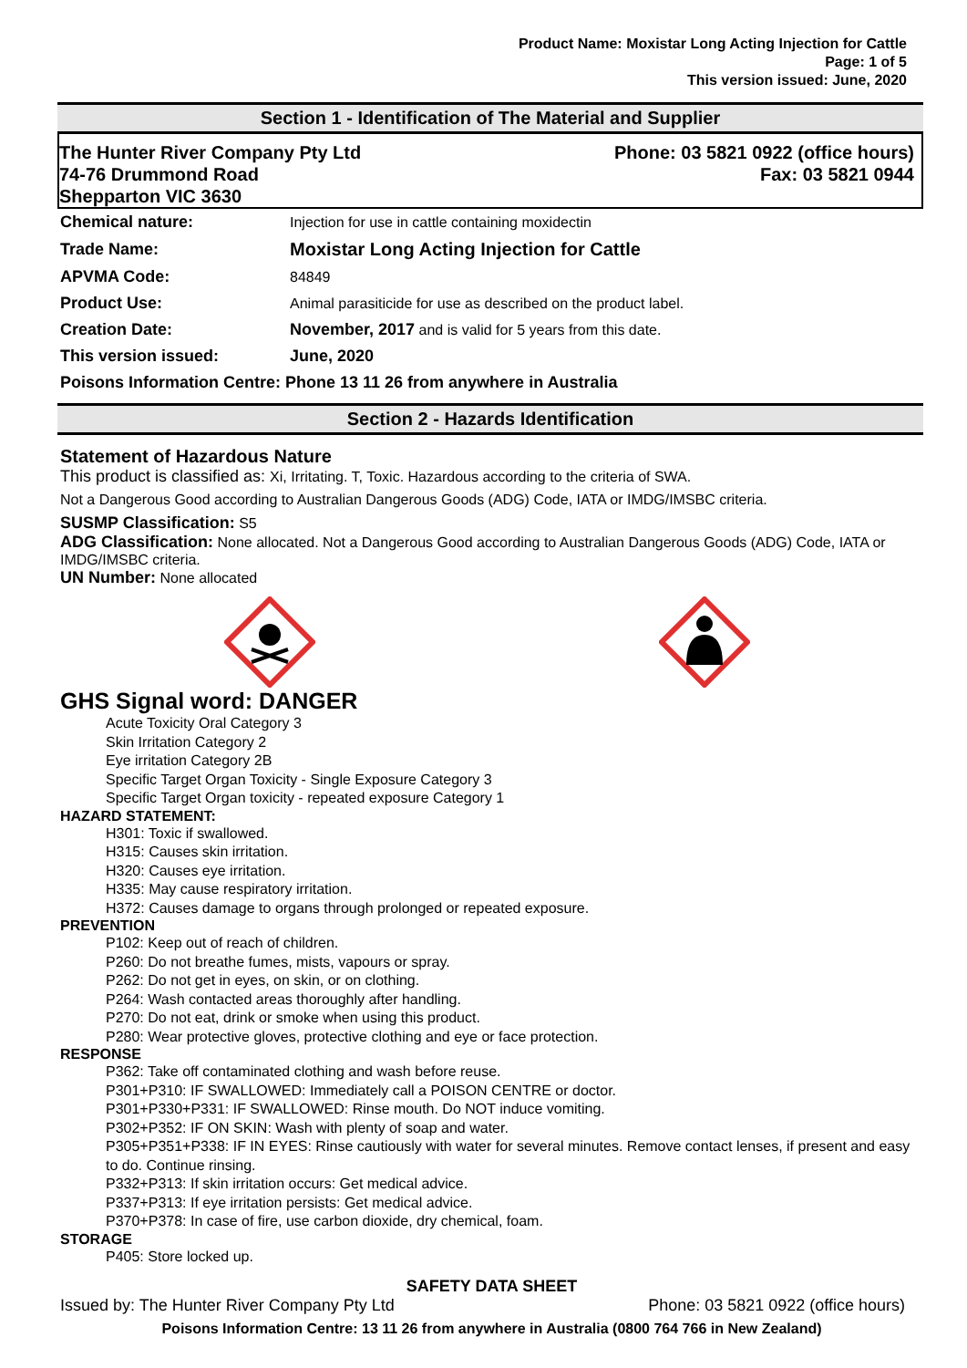Product Name: Moxistar Long Acting Injection for Cattle
Page: 1 of 5
This version issued: June, 2020
Section 1 - Identification of The Material and Supplier
The Hunter River Company Pty Ltd
74-76 Drummond Road
Shepparton VIC 3630
Phone: 03 5821 0922 (office hours)
Fax: 03 5821 0944
| Chemical nature: | Injection for use in cattle containing moxidectin |
| Trade Name: | Moxistar Long Acting Injection for Cattle |
| APVMA Code: | 84849 |
| Product Use: | Animal parasiticide for use as described on the product label. |
| Creation Date: | November, 2017 and is valid for 5 years from this date. |
| This version issued: | June, 2020 |
| Poisons Information Centre: Phone 13 11 26 from anywhere in Australia | |
Section 2 - Hazards Identification
Statement of Hazardous Nature
This product is classified as: Xi, Irritating. T, Toxic. Hazardous according to the criteria of SWA.
Not a Dangerous Good according to Australian Dangerous Goods (ADG) Code, IATA or IMDG/IMSBC criteria.
SUSMP Classification: S5
ADG Classification: None allocated. Not a Dangerous Good according to Australian Dangerous Goods (ADG) Code, IATA or IMDG/IMSBC criteria.
UN Number: None allocated
GHS Signal word: DANGER
Acute Toxicity Oral Category 3
Skin Irritation Category 2
Eye irritation Category 2B
Specific Target Organ Toxicity - Single Exposure Category 3
Specific Target Organ toxicity - repeated exposure Category 1
HAZARD STATEMENT:
H301: Toxic if swallowed.
H315: Causes skin irritation.
H320: Causes eye irritation.
H335: May cause respiratory irritation.
H372: Causes damage to organs through prolonged or repeated exposure.
PREVENTION
P102: Keep out of reach of children.
P260: Do not breathe fumes, mists, vapours or spray.
P262: Do not get in eyes, on skin, or on clothing.
P264: Wash contacted areas thoroughly after handling.
P270: Do not eat, drink or smoke when using this product.
P280: Wear protective gloves, protective clothing and eye or face protection.
RESPONSE
P362: Take off contaminated clothing and wash before reuse.
P301+P310: IF SWALLOWED: Immediately call a POISON CENTRE or doctor.
P301+P330+P331: IF SWALLOWED: Rinse mouth. Do NOT induce vomiting.
P302+P352: IF ON SKIN: Wash with plenty of soap and water.
P305+P351+P338: IF IN EYES: Rinse cautiously with water for several minutes. Remove contact lenses, if present and easy to do. Continue rinsing.
P332+P313: If skin irritation occurs: Get medical advice.
P337+P313: If eye irritation persists: Get medical advice.
P370+P378: In case of fire, use carbon dioxide, dry chemical, foam.
STORAGE
P405: Store locked up.
SAFETY DATA SHEET
Issued by: The Hunter River Company Pty Ltd Phone: 03 5821 0922 (office hours)
Poisons Information Centre: 13 11 26 from anywhere in Australia (0800 764 766 in New Zealand)